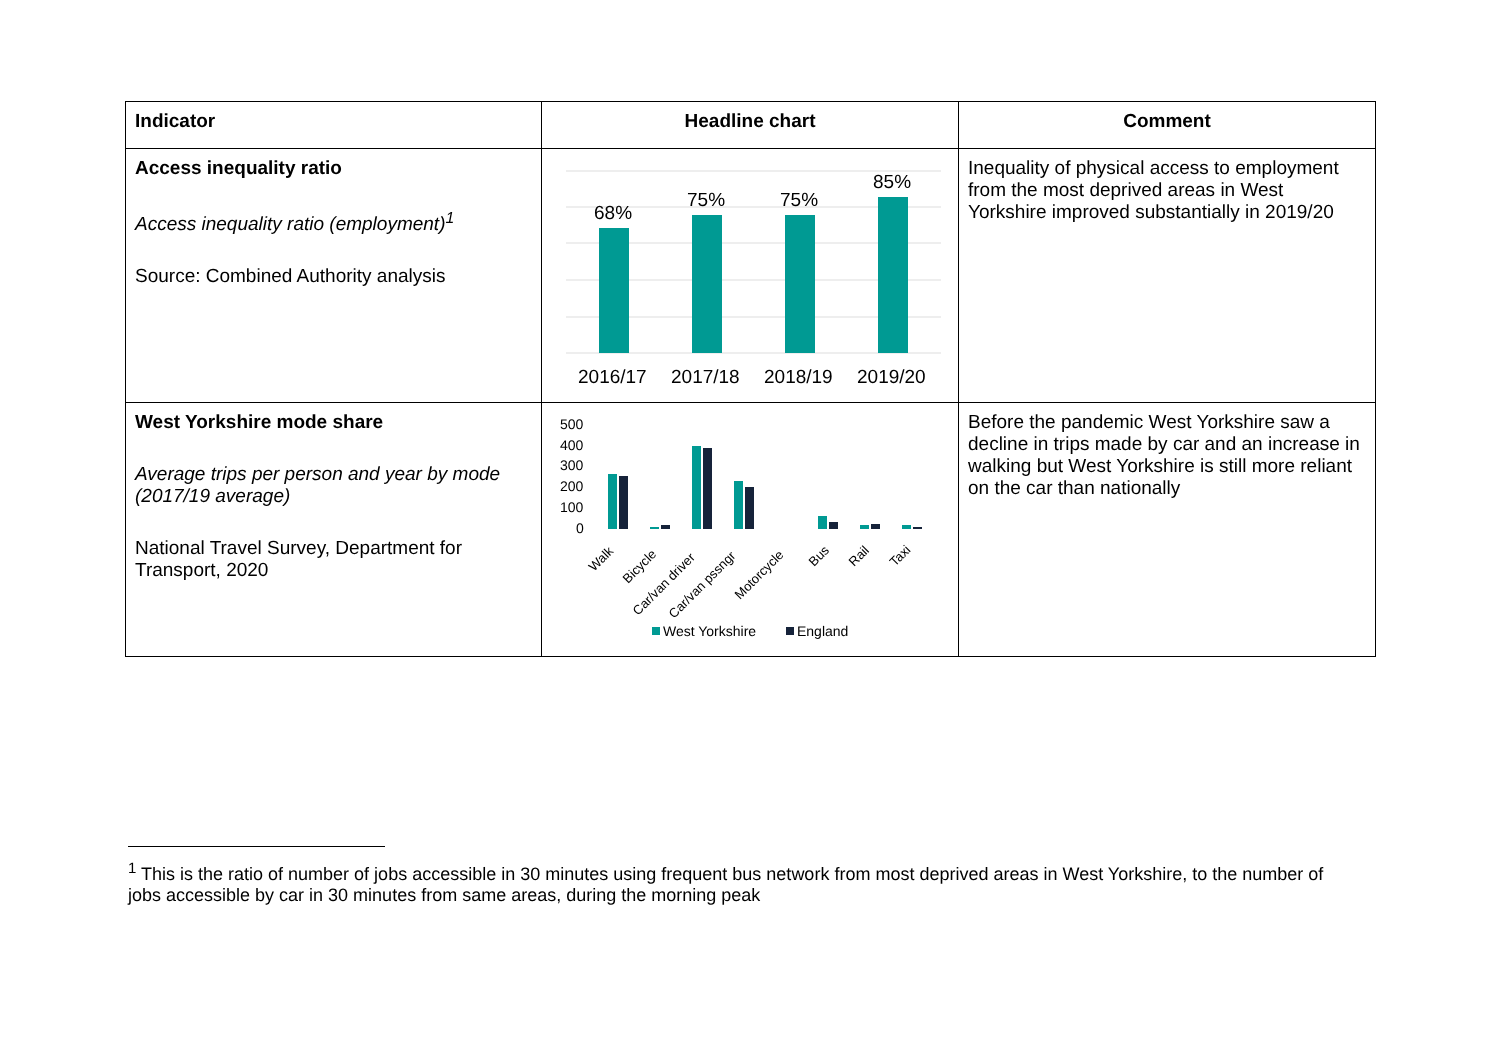| Indicator | Headline chart | Comment |
| --- | --- | --- |
| Access inequality ratio Access inequality ratio (employment)<sup>1</sup> Source: Combined Authority analysis | 68% 75% 75% 85% 2016/17 2017/18 2018/19 2019/20 | Inequality of physical access to employment from the most deprived areas in West Yorkshire improved substantially in 2019/20 |
| West Yorkshire mode share Average trips per person and year by mode (2017/19 average) National Travel Survey, Department for Transport, 2020 | 500 400 300 200 100 0 Walk Bicycle Car/van driver Car/van pssngr Motorcycle Bus Rail Taxi West Yorkshire England | Before the pandemic West Yorkshire saw a decline in trips made by car and an increase in walking but West Yorkshire is still more reliant on the car than nationally |
<sup>1</sup> This is the ratio of number of jobs accessible in 30 minutes using frequent bus network from most deprived areas in West Yorkshire, to the number of jobs accessible by car in 30 minutes from same areas, during the morning peak